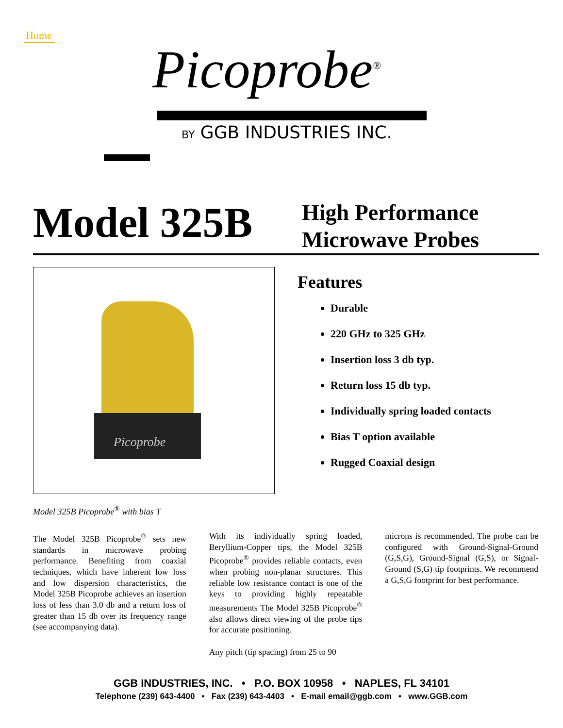Home
Picoprobe<sup>®</sup>
BY GGB INDUSTRIES INC.
Model 325B
High Performance
Microwave Probes
Picoprobe
Features
Durable
220 GHz to 325 GHz
Insertion loss 3 db typ.
Return loss 15 db typ.
Individually spring loaded contacts
Bias T option available
Rugged Coaxial design
Model 325B Picoprobe<sup>®</sup> with bias T
The Model 325B Picoprobe<sup>®</sup> sets new standards in microwave probing performance. Benefiting from coaxial techniques, which have inherent low loss and low dispersion characteristics, the Model 325B Picoprobe achieves an insertion loss of less than 3.0 db and a return loss of greater than 15 db over its frequency range (see accompanying data).
With its individually spring loaded, Beryllium-Copper tips, the Model 325B Picoprobe<sup>®</sup> provides reliable contacts, even when probing non-planar structures. This reliable low resistance contact is one of the keys to providing highly repeatable measurements The Model 325B Picoprobe<sup>®</sup> also allows direct viewing of the probe tips for accurate positioning.
Any pitch (tip spacing) from 25 to 90
microns is recommended. The probe can be configured with Ground-Signal-Ground (G,S,G), Ground-Signal (G,S), or Signal-Ground (S,G) tip footprints. We recommend a G,S,G footprint for best performance.
GGB INDUSTRIES, INC. • P.O. BOX 10958 • NAPLES, FL 34101
Telephone (239) 643-4400 • Fax (239) 643-4403 • E-mail email@ggb.com • www.GGB.com